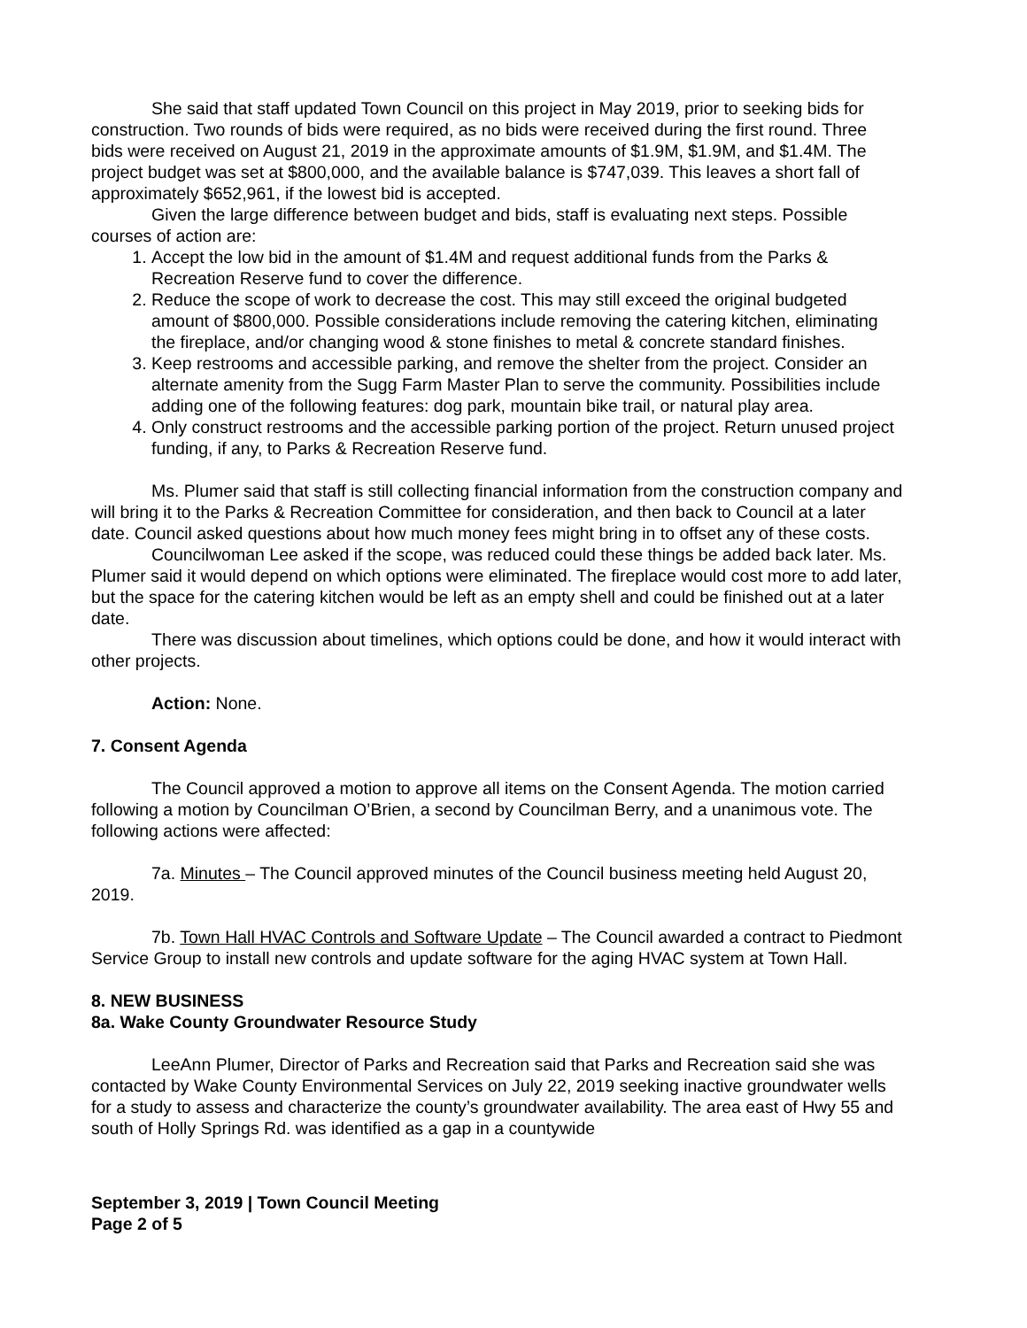She said that staff updated Town Council on this project in May 2019, prior to seeking bids for construction. Two rounds of bids were required, as no bids were received during the first round. Three bids were received on August 21, 2019 in the approximate amounts of $1.9M, $1.9M, and $1.4M. The project budget was set at $800,000, and the available balance is $747,039. This leaves a short fall of approximately $652,961, if the lowest bid is accepted.
Given the large difference between budget and bids, staff is evaluating next steps. Possible courses of action are:
1. Accept the low bid in the amount of $1.4M and request additional funds from the Parks & Recreation Reserve fund to cover the difference.
2. Reduce the scope of work to decrease the cost. This may still exceed the original budgeted amount of $800,000. Possible considerations include removing the catering kitchen, eliminating the fireplace, and/or changing wood & stone finishes to metal & concrete standard finishes.
3. Keep restrooms and accessible parking, and remove the shelter from the project. Consider an alternate amenity from the Sugg Farm Master Plan to serve the community. Possibilities include adding one of the following features: dog park, mountain bike trail, or natural play area.
4. Only construct restrooms and the accessible parking portion of the project. Return unused project funding, if any, to Parks & Recreation Reserve fund.
Ms. Plumer said that staff is still collecting financial information from the construction company and will bring it to the Parks & Recreation Committee for consideration, and then back to Council at a later date. Council asked questions about how much money fees might bring in to offset any of these costs.
Councilwoman Lee asked if the scope, was reduced could these things be added back later. Ms. Plumer said it would depend on which options were eliminated. The fireplace would cost more to add later, but the space for the catering kitchen would be left as an empty shell and could be finished out at a later date.
There was discussion about timelines, which options could be done, and how it would interact with other projects.
Action: None.
7. Consent Agenda
The Council approved a motion to approve all items on the Consent Agenda. The motion carried following a motion by Councilman O’Brien, a second by Councilman Berry, and a unanimous vote. The following actions were affected:
7a. Minutes – The Council approved minutes of the Council business meeting held August 20, 2019.
7b. Town Hall HVAC Controls and Software Update – The Council awarded a contract to Piedmont Service Group to install new controls and update software for the aging HVAC system at Town Hall.
8. NEW BUSINESS
8a. Wake County Groundwater Resource Study
LeeAnn Plumer, Director of Parks and Recreation said that Parks and Recreation said she was contacted by Wake County Environmental Services on July 22, 2019 seeking inactive groundwater wells for a study to assess and characterize the county’s groundwater availability. The area east of Hwy 55 and south of Holly Springs Rd. was identified as a gap in a countywide
September 3, 2019 | Town Council Meeting
Page 2 of 5